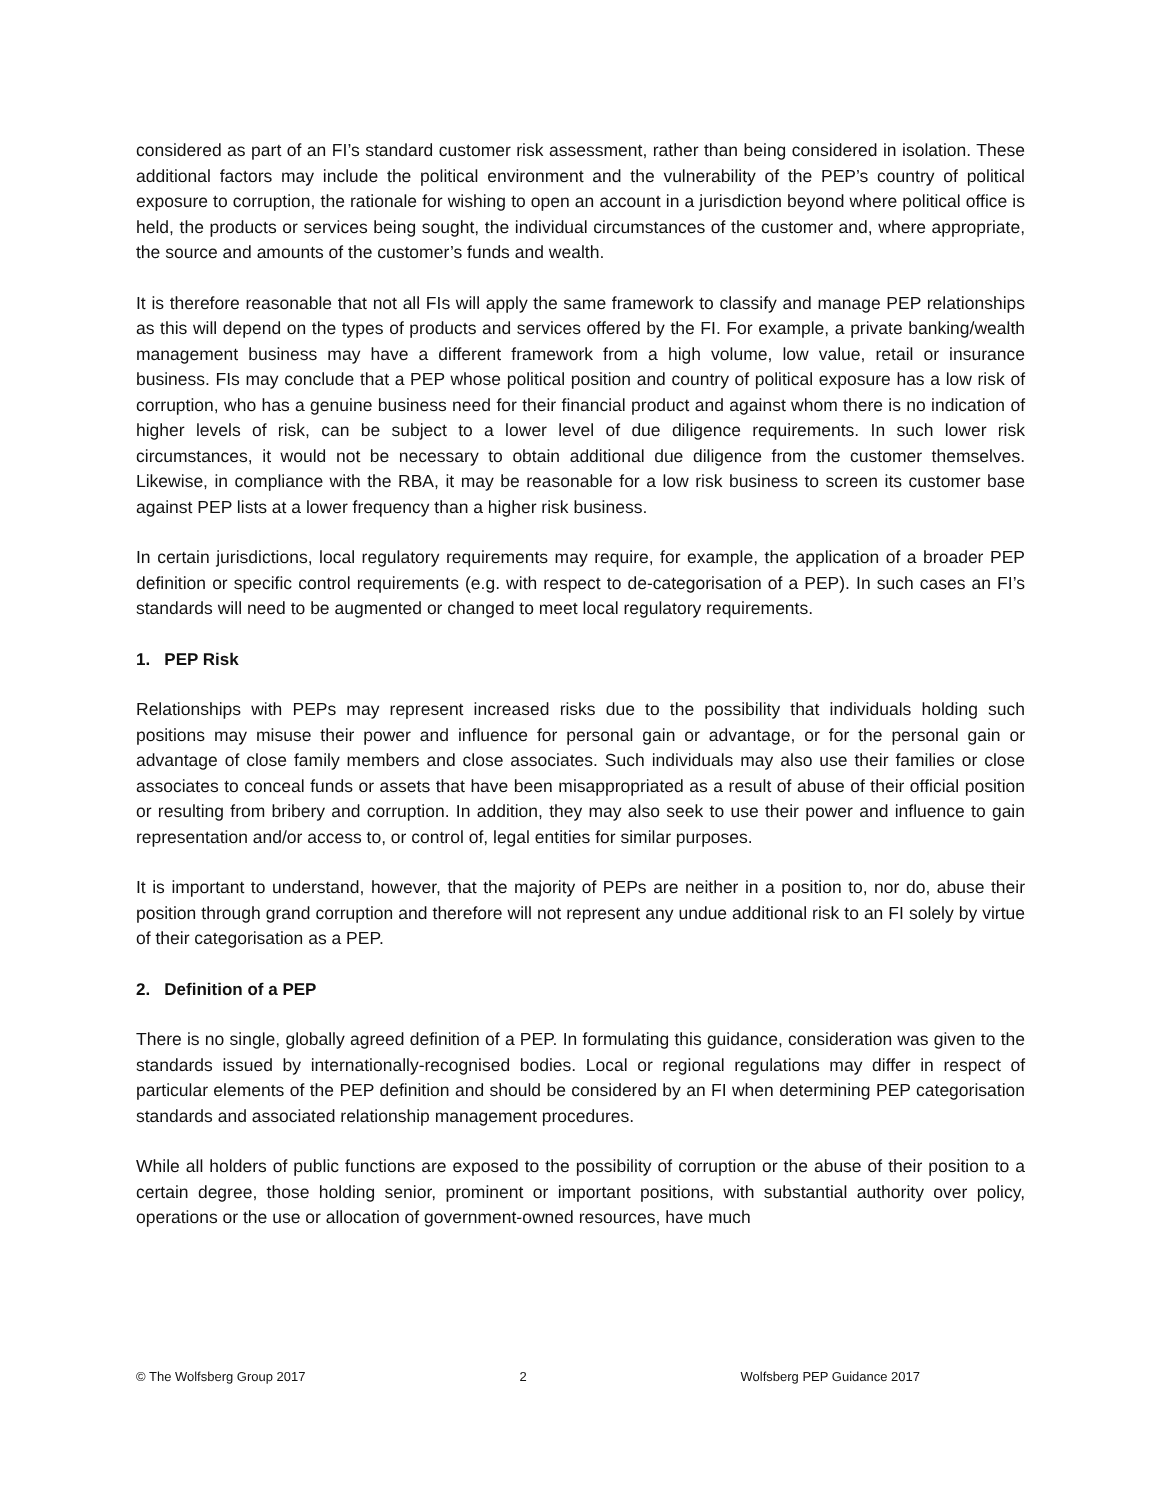considered as part of an FI’s standard customer risk assessment, rather than being considered in isolation. These additional factors may include the political environment and the vulnerability of the PEP’s country of political exposure to corruption, the rationale for wishing to open an account in a jurisdiction beyond where political office is held, the products or services being sought, the individual circumstances of the customer and, where appropriate, the source and amounts of the customer’s funds and wealth.
It is therefore reasonable that not all FIs will apply the same framework to classify and manage PEP relationships as this will depend on the types of products and services offered by the FI. For example, a private banking/wealth management business may have a different framework from a high volume, low value, retail or insurance business. FIs may conclude that a PEP whose political position and country of political exposure has a low risk of corruption, who has a genuine business need for their financial product and against whom there is no indication of higher levels of risk, can be subject to a lower level of due diligence requirements. In such lower risk circumstances, it would not be necessary to obtain additional due diligence from the customer themselves. Likewise, in compliance with the RBA, it may be reasonable for a low risk business to screen its customer base against PEP lists at a lower frequency than a higher risk business.
In certain jurisdictions, local regulatory requirements may require, for example, the application of a broader PEP definition or specific control requirements (e.g. with respect to de-categorisation of a PEP). In such cases an FI’s standards will need to be augmented or changed to meet local regulatory requirements.
1. PEP Risk
Relationships with PEPs may represent increased risks due to the possibility that individuals holding such positions may misuse their power and influence for personal gain or advantage, or for the personal gain or advantage of close family members and close associates. Such individuals may also use their families or close associates to conceal funds or assets that have been misappropriated as a result of abuse of their official position or resulting from bribery and corruption. In addition, they may also seek to use their power and influence to gain representation and/or access to, or control of, legal entities for similar purposes.
It is important to understand, however, that the majority of PEPs are neither in a position to, nor do, abuse their position through grand corruption and therefore will not represent any undue additional risk to an FI solely by virtue of their categorisation as a PEP.
2. Definition of a PEP
There is no single, globally agreed definition of a PEP. In formulating this guidance, consideration was given to the standards issued by internationally-recognised bodies. Local or regional regulations may differ in respect of particular elements of the PEP definition and should be considered by an FI when determining PEP categorisation standards and associated relationship management procedures.
While all holders of public functions are exposed to the possibility of corruption or the abuse of their position to a certain degree, those holding senior, prominent or important positions, with substantial authority over policy, operations or the use or allocation of government-owned resources, have much
© The Wolfsberg Group 2017 2 Wolfsberg PEP Guidance 2017